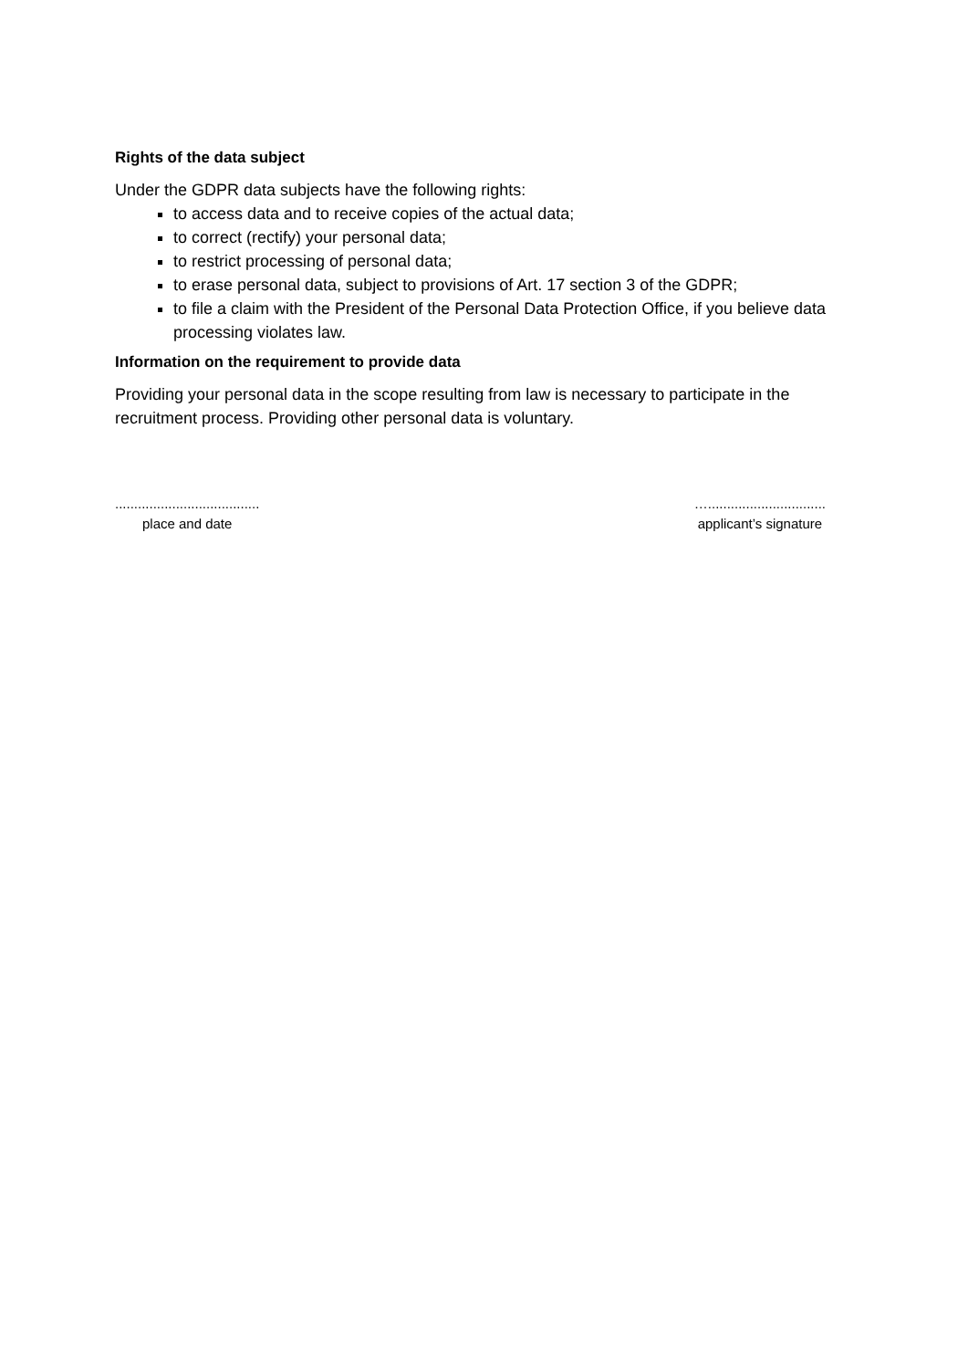Rights of the data subject
Under the GDPR data subjects have the following rights:
to access data and to receive copies of the actual data;
to correct (rectify) your personal data;
to restrict processing of personal data;
to erase personal data, subject to provisions of Art. 17 section 3 of the GDPR;
to file a claim with the President of the Personal Data Protection Office, if you believe data processing violates law.
Information on the requirement to provide data
Providing your personal data in the scope resulting from law is necessary to participate in the recruitment process. Providing other personal data is voluntary.
......................................
place and date
…...............................
applicant’s signature